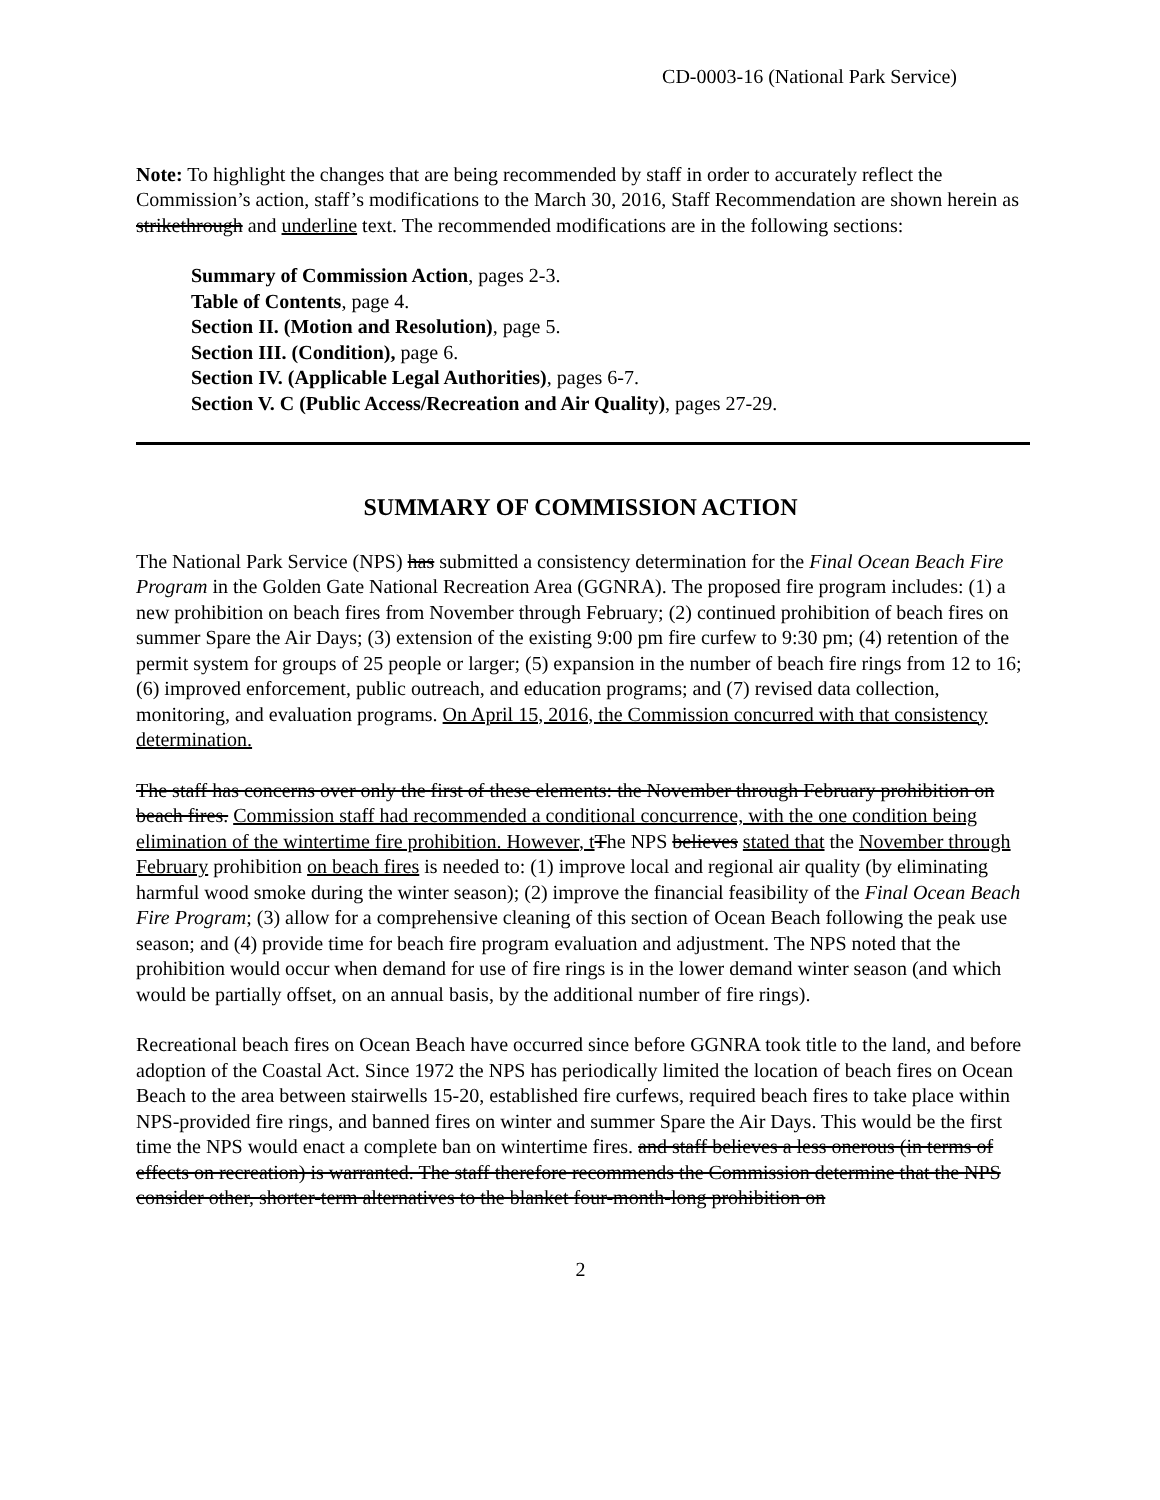CD-0003-16 (National Park Service)
Note: To highlight the changes that are being recommended by staff in order to accurately reflect the Commission’s action, staff’s modifications to the March 30, 2016, Staff Recommendation are shown herein as strikethrough and underline text. The recommended modifications are in the following sections:
Summary of Commission Action, pages 2-3.
Table of Contents, page 4.
Section II. (Motion and Resolution), page 5.
Section III. (Condition), page 6.
Section IV. (Applicable Legal Authorities), pages 6-7.
Section V. C (Public Access/Recreation and Air Quality), pages 27-29.
SUMMARY OF COMMISSION ACTION
The National Park Service (NPS) has submitted a consistency determination for the Final Ocean Beach Fire Program in the Golden Gate National Recreation Area (GGNRA). The proposed fire program includes: (1) a new prohibition on beach fires from November through February; (2) continued prohibition of beach fires on summer Spare the Air Days; (3) extension of the existing 9:00 pm fire curfew to 9:30 pm; (4) retention of the permit system for groups of 25 people or larger; (5) expansion in the number of beach fire rings from 12 to 16; (6) improved enforcement, public outreach, and education programs; and (7) revised data collection, monitoring, and evaluation programs. On April 15, 2016, the Commission concurred with that consistency determination.
The staff has concerns over only the first of these elements: the November through February prohibition on beach fires. Commission staff had recommended a conditional concurrence, with the one condition being elimination of the wintertime fire prohibition. However, t The NPS believes stated that the November through February prohibition on beach fires is needed to: (1) improve local and regional air quality (by eliminating harmful wood smoke during the winter season); (2) improve the financial feasibility of the Final Ocean Beach Fire Program; (3) allow for a comprehensive cleaning of this section of Ocean Beach following the peak use season; and (4) provide time for beach fire program evaluation and adjustment. The NPS noted that the prohibition would occur when demand for use of fire rings is in the lower demand winter season (and which would be partially offset, on an annual basis, by the additional number of fire rings).
Recreational beach fires on Ocean Beach have occurred since before GGNRA took title to the land, and before adoption of the Coastal Act. Since 1972 the NPS has periodically limited the location of beach fires on Ocean Beach to the area between stairwells 15-20, established fire curfews, required beach fires to take place within NPS-provided fire rings, and banned fires on winter and summer Spare the Air Days. This would be the first time the NPS would enact a complete ban on wintertime fires. and staff believes a less onerous (in terms of effects on recreation) is warranted. The staff therefore recommends the Commission determine that the NPS consider other, shorter-term alternatives to the blanket four-month-long prohibition on
2